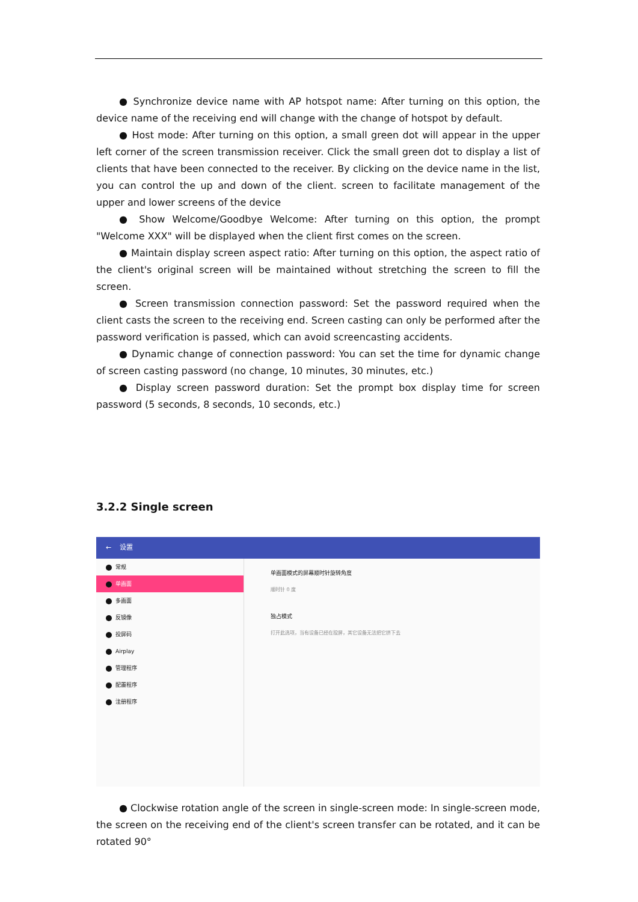● Synchronize device name with AP hotspot name: After turning on this option, the device name of the receiving end will change with the change of hotspot by default.
● Host mode: After turning on this option, a small green dot will appear in the upper left corner of the screen transmission receiver. Click the small green dot to display a list of clients that have been connected to the receiver. By clicking on the device name in the list, you can control the up and down of the client. screen to facilitate management of the upper and lower screens of the device
● Show Welcome/Goodbye Welcome: After turning on this option, the prompt "Welcome XXX" will be displayed when the client first comes on the screen.
● Maintain display screen aspect ratio: After turning on this option, the aspect ratio of the client's original screen will be maintained without stretching the screen to fill the screen.
● Screen transmission connection password: Set the password required when the client casts the screen to the receiving end. Screen casting can only be performed after the password verification is passed, which can avoid screencasting accidents.
● Dynamic change of connection password: You can set the time for dynamic change of screen casting password (no change, 10 minutes, 30 minutes, etc.)
● Display screen password duration: Set the prompt box display time for screen password (5 seconds, 8 seconds, 10 seconds, etc.)
3.2.2 Single screen
← 设置
常规
单画面
多画面
反镜像
投屏码
Airplay
管理程序
配置程序
注册程序
单画面模式的屏幕顺时针旋转角度
顺时针 0 度
独占模式
打开此选项，当有设备已经在投屏，其它设备无法把它挤下去
● Clockwise rotation angle of the screen in single-screen mode: In single-screen mode, the screen on the receiving end of the client's screen transfer can be rotated, and it can be rotated 90°